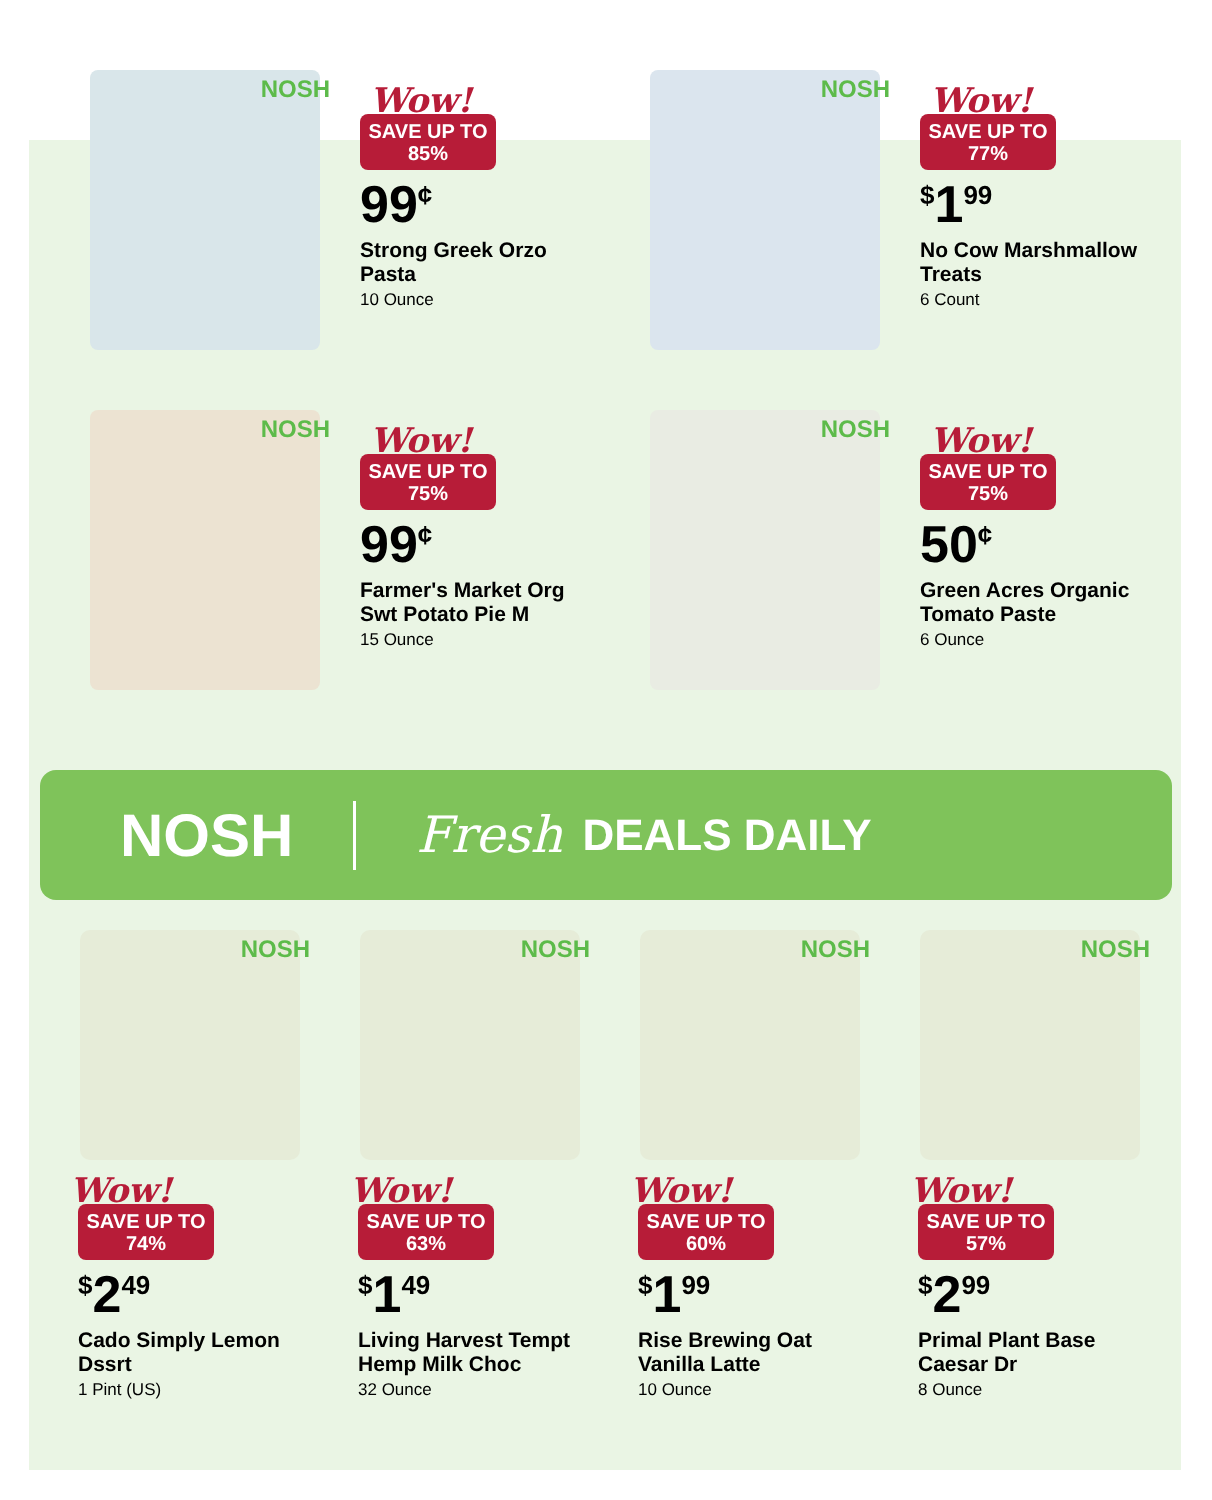NOSH
Wow!
SAVE UP TO
85%
99<sup>¢</sup>
Strong Greek Orzo
Pasta
10 Ounce
NOSH
Wow!
SAVE UP TO
77%
<sup>$</sup>1<sup>99</sup>
No Cow Marshmallow
Treats
6 Count
NOSH
Wow!
SAVE UP TO
75%
99<sup>¢</sup>
Farmer's Market Org
Swt Potato Pie M
15 Ounce
NOSH
Wow!
SAVE UP TO
75%
50<sup>¢</sup>
Green Acres Organic
Tomato Paste
6 Ounce
NOSH Fresh DEALS DAILY
NOSH
Wow!
SAVE UP TO
74%
<sup>$</sup>2<sup>49</sup>
Cado Simply Lemon
Dssrt
1 Pint (US)
NOSH
Wow!
SAVE UP TO
63%
<sup>$</sup>1<sup>49</sup>
Living Harvest Tempt
Hemp Milk Choc
32 Ounce
NOSH
Wow!
SAVE UP TO
60%
<sup>$</sup>1<sup>99</sup>
Rise Brewing Oat
Vanilla Latte
10 Ounce
NOSH
Wow!
SAVE UP TO
57%
<sup>$</sup>2<sup>99</sup>
Primal Plant Base
Caesar Dr
8 Ounce